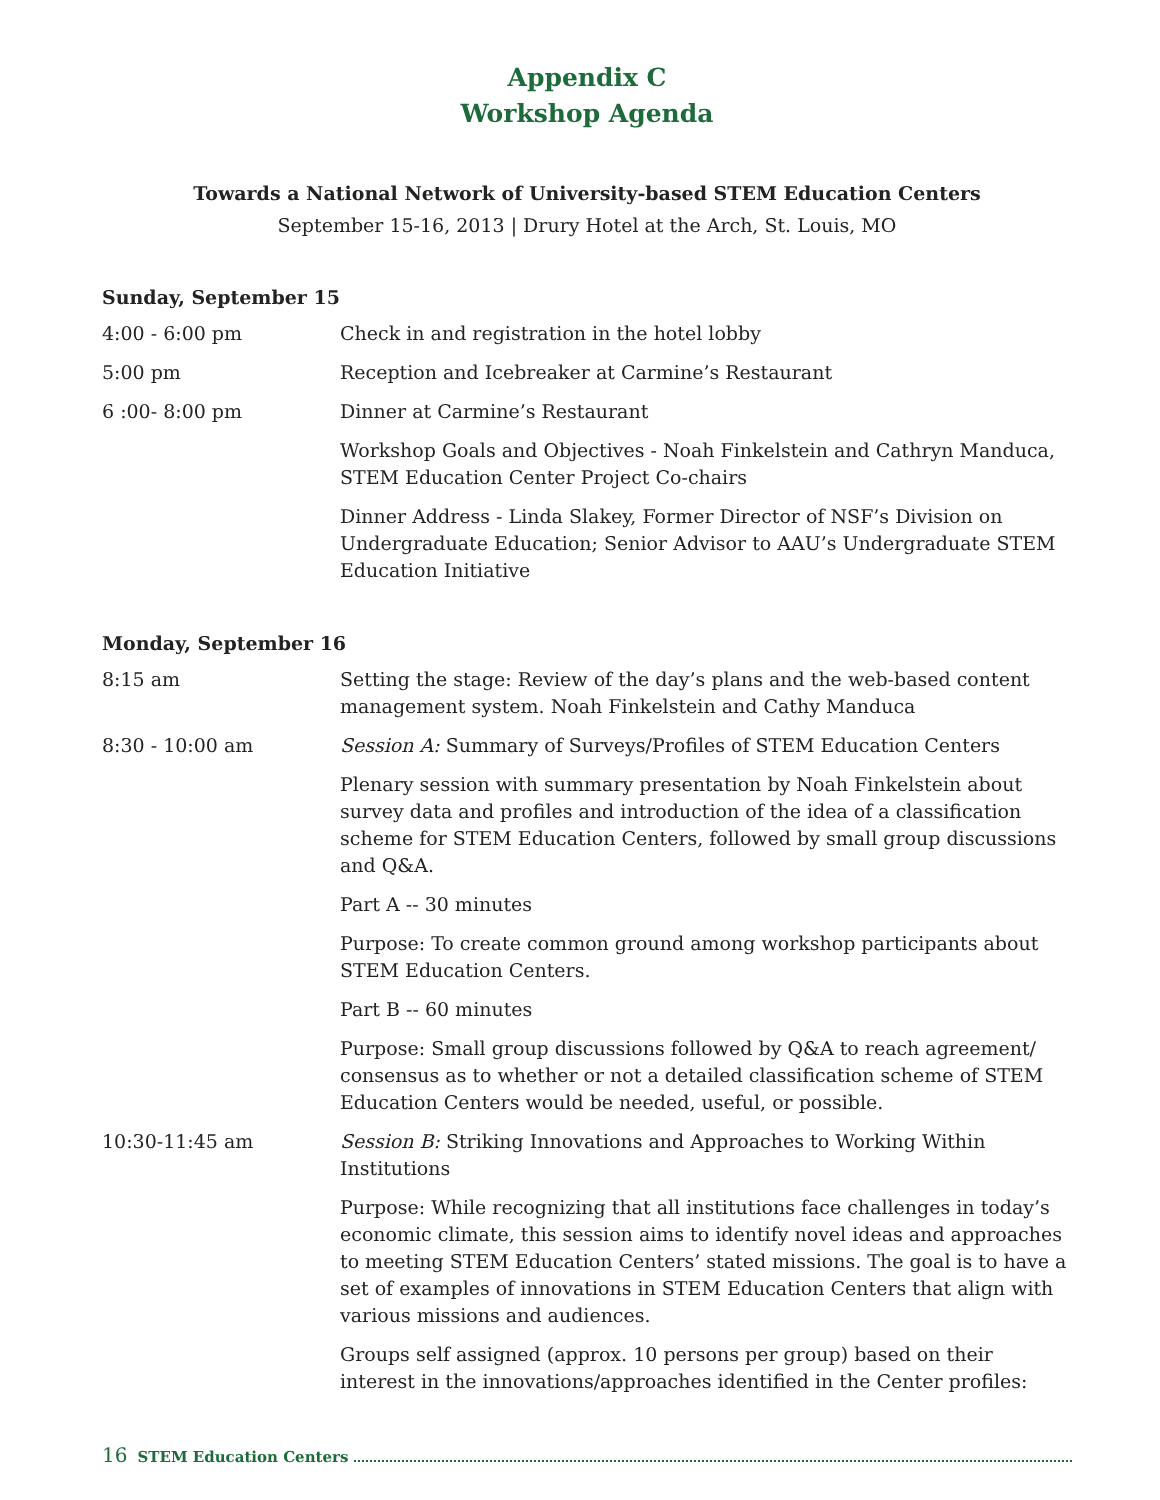Appendix C
Workshop Agenda
Towards a National Network of University-based STEM Education Centers
September 15-16, 2013 | Drury Hotel at the Arch, St. Louis, MO
Sunday, September 15
| 4:00 - 6:00 pm | Check in and registration in the hotel lobby |
| 5:00 pm | Reception and Icebreaker at Carmine’s Restaurant |
| 6 :00- 8:00 pm | Dinner at Carmine’s Restaurant |
| | Workshop Goals and Objectives - Noah Finkelstein and Cathryn Manduca, STEM Education Center Project Co-chairs |
| | Dinner Address - Linda Slakey, Former Director of NSF’s Division on Undergraduate Education; Senior Advisor to AAU’s Undergraduate STEM Education Initiative |
Monday, September 16
| 8:15 am | Setting the stage: Review of the day’s plans and the web-based content management system. Noah Finkelstein and Cathy Manduca |
| 8:30 - 10:00 am | Session A: Summary of Surveys/Profiles of STEM Education Centers |
| | Plenary session with summary presentation by Noah Finkelstein about survey data and profiles and introduction of the idea of a classification scheme for STEM Education Centers, followed by small group discussions and Q&A. |
| | Part A -- 30 minutes |
| | Purpose: To create common ground among workshop participants about STEM Education Centers. |
| | Part B -- 60 minutes |
| | Purpose: Small group discussions followed by Q&A to reach agreement/ consensus as to whether or not a detailed classification scheme of STEM Education Centers would be needed, useful, or possible. |
| 10:30-11:45 am | Session B: Striking Innovations and Approaches to Working Within Institutions |
| | Purpose: While recognizing that all institutions face challenges in today’s economic climate, this session aims to identify novel ideas and approaches to meeting STEM Education Centers’ stated missions. The goal is to have a set of examples of innovations in STEM Education Centers that align with various missions and audiences. |
| | Groups self assigned (approx. 10 persons per group) based on their interest in the innovations/approaches identified in the Center profiles: |
16 STEM Education Centers